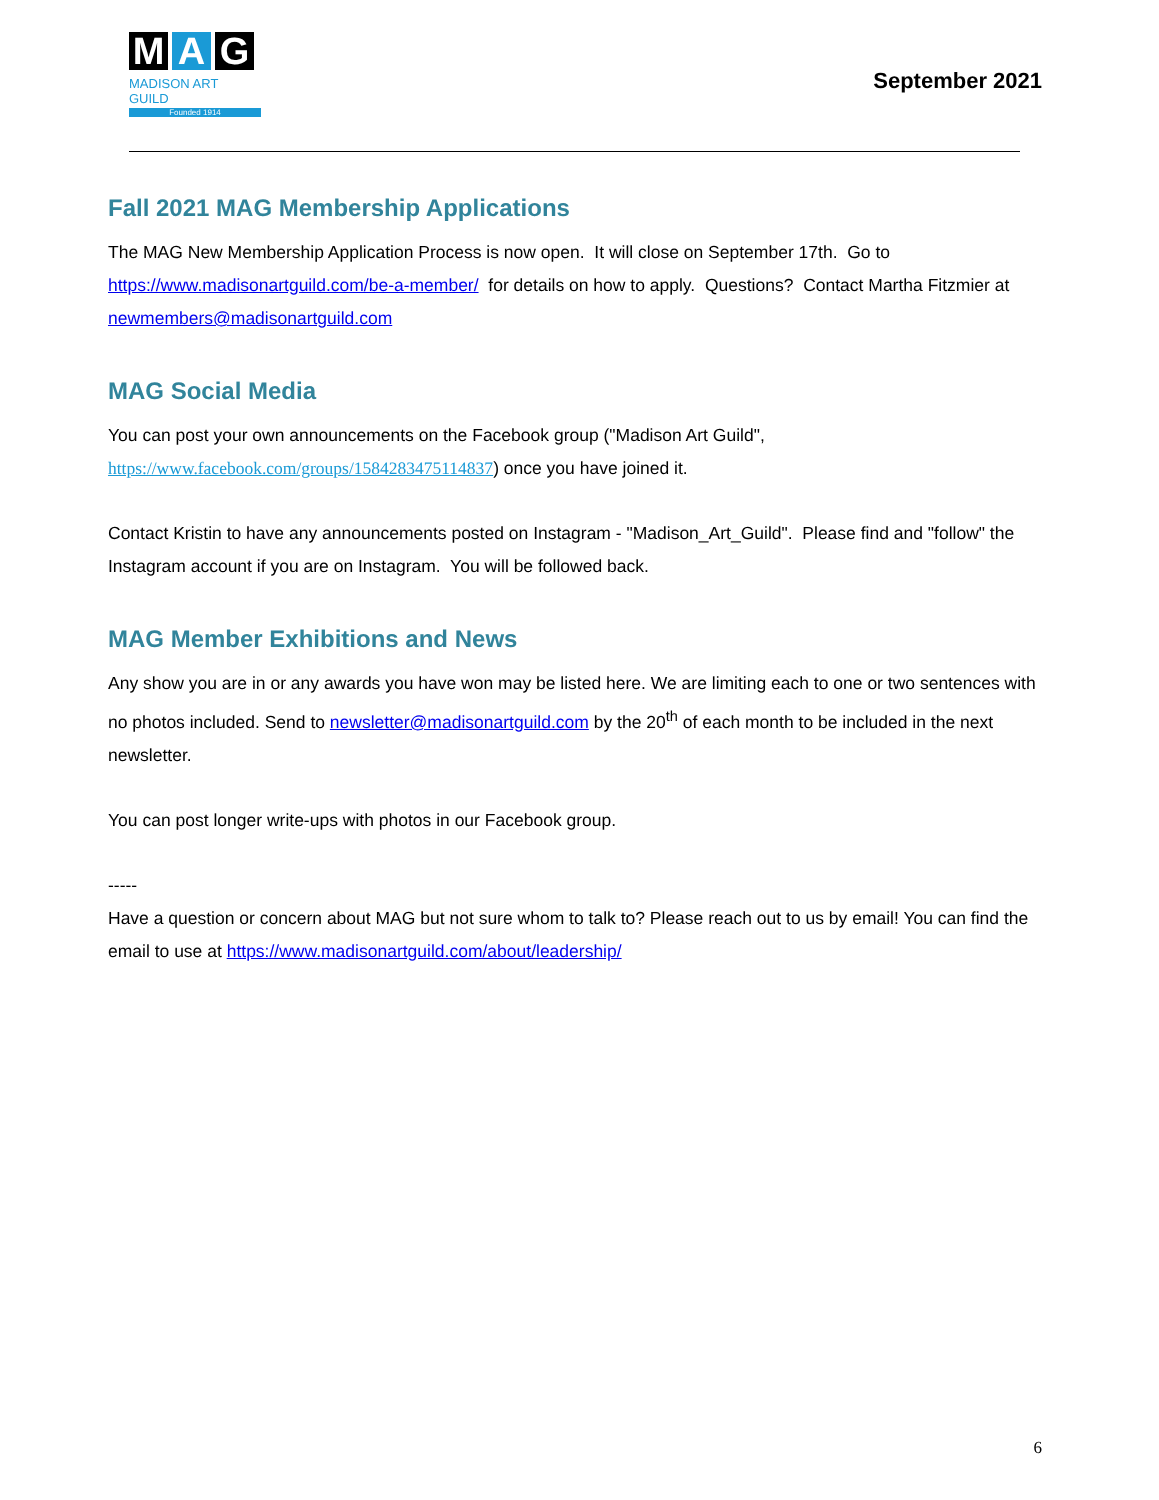M A G
MADISON ART GUILD
Founded 1914
September 2021
Fall 2021 MAG Membership Applications
The MAG New Membership Application Process is now open. It will close on September 17th. Go to https://www.madisonartguild.com/be-a-member/ for details on how to apply. Questions? Contact Martha Fitzmier at newmembers@madisonartguild.com
MAG Social Media
You can post your own announcements on the Facebook group ("Madison Art Guild", https://www.facebook.com/groups/1584283475114837) once you have joined it.
Contact Kristin to have any announcements posted on Instagram - "Madison_Art_Guild". Please find and "follow" the Instagram account if you are on Instagram. You will be followed back.
MAG Member Exhibitions and News
Any show you are in or any awards you have won may be listed here. We are limiting each to one or two sentences with no photos included. Send to newsletter@madisonartguild.com by the 20<sup>th</sup> of each month to be included in the next newsletter.
You can post longer write-ups with photos in our Facebook group.
-----
Have a question or concern about MAG but not sure whom to talk to? Please reach out to us by email! You can find the email to use at https://www.madisonartguild.com/about/leadership/
6